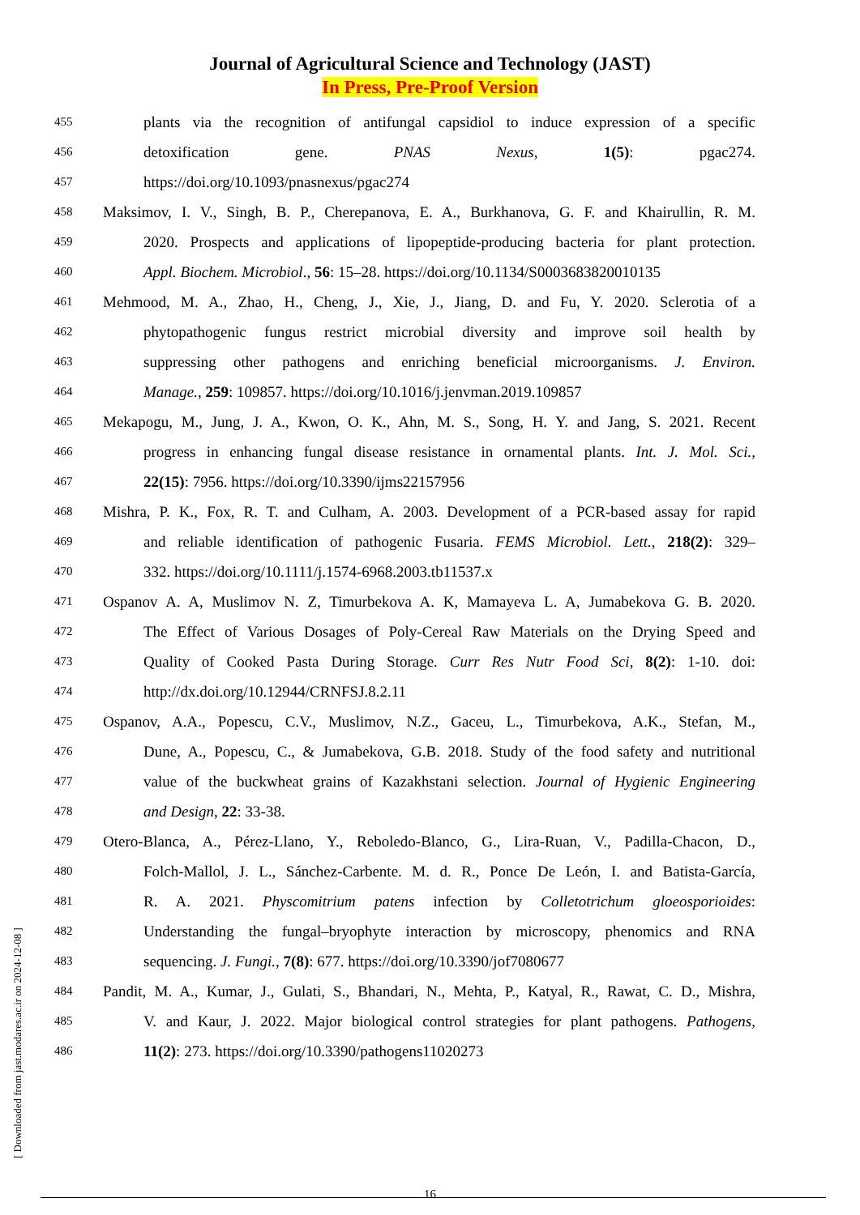Journal of Agricultural Science and Technology (JAST)
In Press, Pre-Proof Version
455 plants via the recognition of antifungal capsidiol to induce expression of a specific
456 detoxification gene. PNAS Nexus, 1(5): pgac274.
457 https://doi.org/10.1093/pnasnexus/pgac274
458 Maksimov, I. V., Singh, B. P., Cherepanova, E. A., Burkhanova, G. F. and Khairullin, R. M.
459 2020. Prospects and applications of lipopeptide-producing bacteria for plant protection.
460 Appl. Biochem. Microbiol., 56: 15–28. https://doi.org/10.1134/S0003683820010135
461 Mehmood, M. A., Zhao, H., Cheng, J., Xie, J., Jiang, D. and Fu, Y. 2020. Sclerotia of a
462 phytopathogenic fungus restrict microbial diversity and improve soil health by
463 suppressing other pathogens and enriching beneficial microorganisms. J. Environ.
464 Manage., 259: 109857. https://doi.org/10.1016/j.jenvman.2019.109857
465 Mekapogu, M., Jung, J. A., Kwon, O. K., Ahn, M. S., Song, H. Y. and Jang, S. 2021. Recent
466 progress in enhancing fungal disease resistance in ornamental plants. Int. J. Mol. Sci.,
467 22(15): 7956. https://doi.org/10.3390/ijms22157956
468 Mishra, P. K., Fox, R. T. and Culham, A. 2003. Development of a PCR-based assay for rapid
469 and reliable identification of pathogenic Fusaria. FEMS Microbiol. Lett., 218(2): 329–
470 332. https://doi.org/10.1111/j.1574-6968.2003.tb11537.x
471 Ospanov A. A, Muslimov N. Z, Timurbekova A. K, Mamayeva L. A, Jumabekova G. B. 2020.
472 The Effect of Various Dosages of Poly-Cereal Raw Materials on the Drying Speed and
473 Quality of Cooked Pasta During Storage. Curr Res Nutr Food Sci, 8(2): 1-10. doi:
474 http://dx.doi.org/10.12944/CRNFSJ.8.2.11
475 Ospanov, A.A., Popescu, C.V., Muslimov, N.Z., Gaceu, L., Timurbekova, A.K., Stefan, M.,
476 Dune, A., Popescu, C., & Jumabekova, G.B. 2018. Study of the food safety and nutritional
477 value of the buckwheat grains of Kazakhstani selection. Journal of Hygienic Engineering
478 and Design, 22: 33-38.
479 Otero-Blanca, A., Pérez-Llano, Y., Reboledo-Blanco, G., Lira-Ruan, V., Padilla-Chacon, D.,
480 Folch-Mallol, J. L., Sánchez-Carbente. M. d. R., Ponce De León, I. and Batista-García,
481 R. A. 2021. Physcomitrium patens infection by Colletotrichum gloeosporioides:
482 Understanding the fungal–bryophyte interaction by microscopy, phenomics and RNA
483 sequencing. J. Fungi., 7(8): 677. https://doi.org/10.3390/jof7080677
484 Pandit, M. A., Kumar, J., Gulati, S., Bhandari, N., Mehta, P., Katyal, R., Rawat, C. D., Mishra,
485 V. and Kaur, J. 2022. Major biological control strategies for plant pathogens. Pathogens,
486 11(2): 273. https://doi.org/10.3390/pathogens11020273
16
[ Downloaded from jast.modares.ac.ir on 2024-12-08 ]